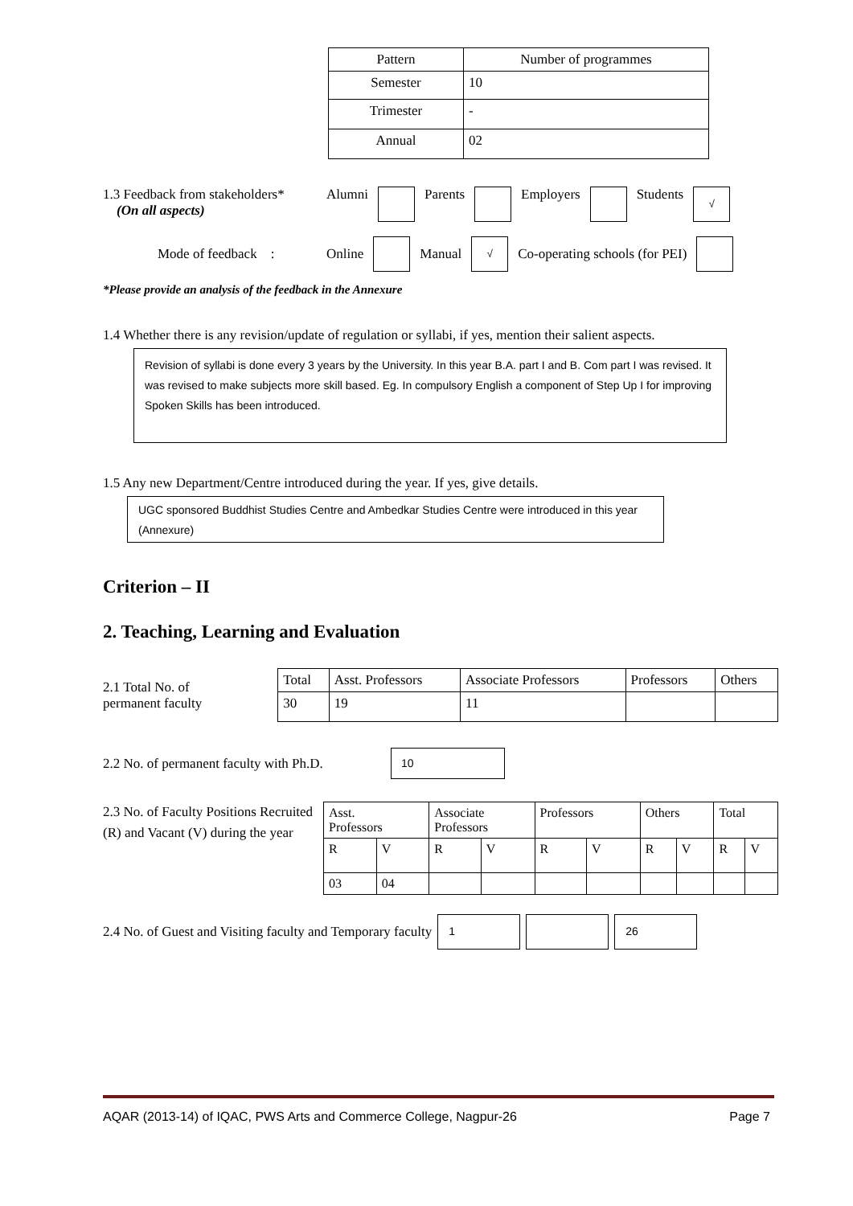| Pattern | Number of programmes |
| --- | --- |
| Semester | 10 |
| Trimester | - |
| Annual | 02 |
1.3 Feedback from stakeholders*
(On all aspects)
Alumni Parents Employers Students √
Mode of feedback : Online Manual √ Co-operating schools (for PEI)
*Please provide an analysis of the feedback in the Annexure
1.4 Whether there is any revision/update of regulation or syllabi, if yes, mention their salient aspects.
Revision of syllabi is done every 3 years by the University. In this year B.A. part I and B. Com part I was revised. It was revised to make subjects more skill based. Eg. In compulsory English a component of Step Up I for improving Spoken Skills has been introduced.
1.5 Any new Department/Centre introduced during the year. If yes, give details.
UGC sponsored Buddhist Studies Centre and Ambedkar Studies Centre were introduced in this year (Annexure)
Criterion – II
2. Teaching, Learning and Evaluation
2.1 Total No. of
permanent faculty
| Total | Asst. Professors | Associate Professors | Professors | Others |
| 30 | 19 | 11 | | |
2.2 No. of permanent faculty with Ph.D.
10
2.3 No. of Faculty Positions Recruited (R) and Vacant (V) during the year
| Asst. Professors | | Associate Professors | | Professors | | Others | | Total | |
| R | V | R | V | R | V | R | V | R | V |
| 03 | 04 | | | | | | | | |
2.4 No. of Guest and Visiting faculty and Temporary faculty
1 26
AQAR (2013-14) of IQAC, PWS Arts and Commerce College, Nagpur-26 Page 7